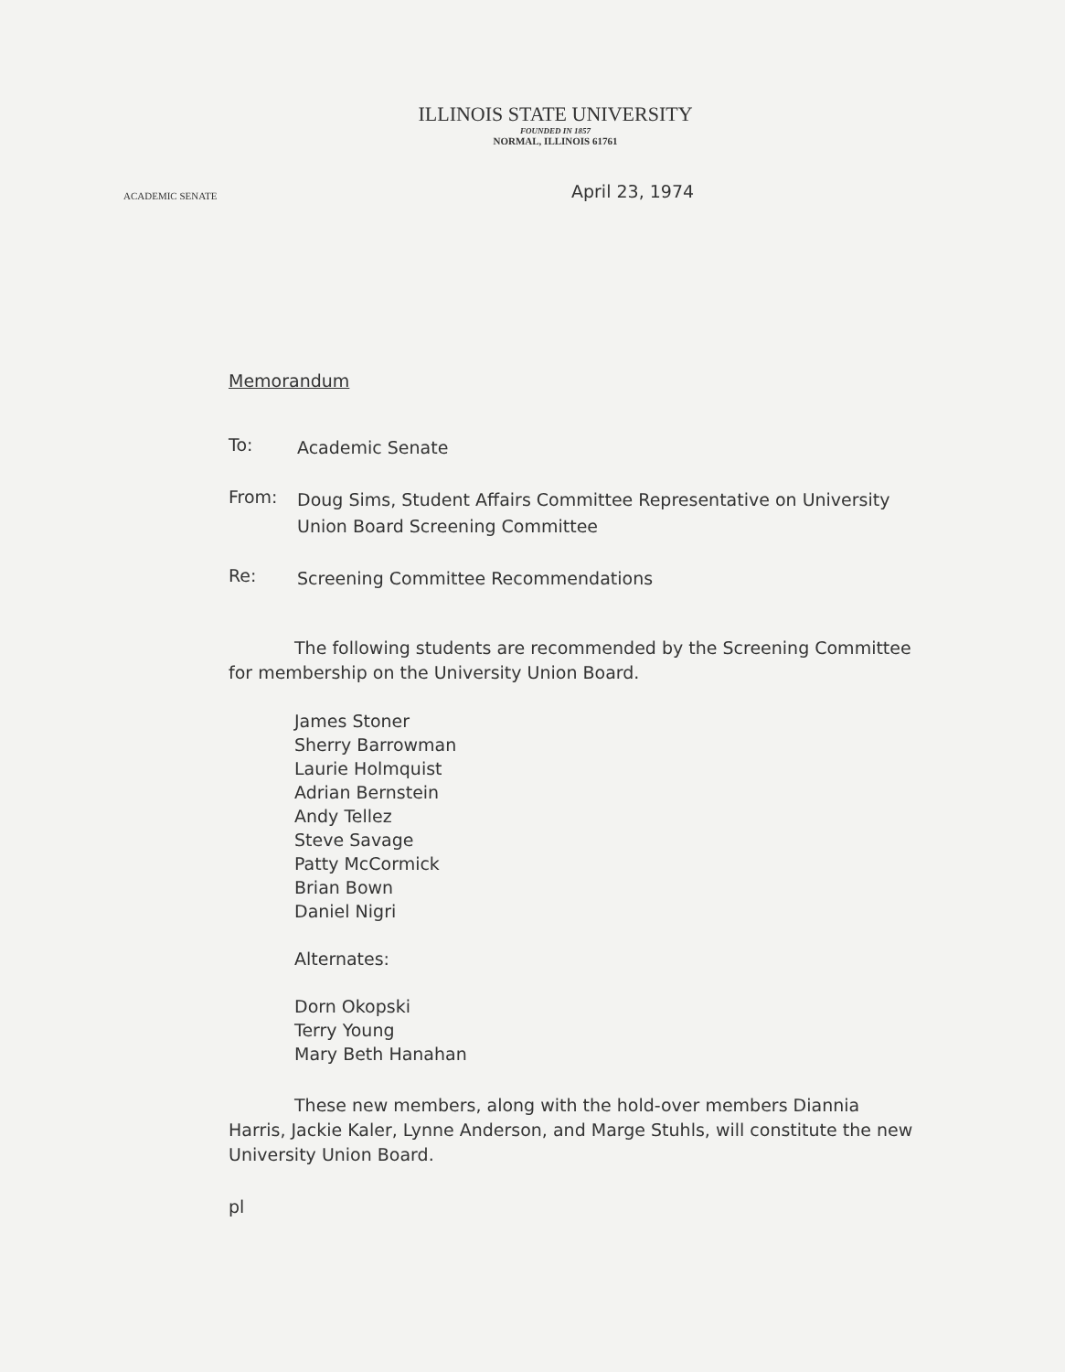ILLINOIS STATE UNIVERSITY
FOUNDED IN 1857
NORMAL, ILLINOIS 61761
ACADEMIC SENATE
April 23, 1974
Memorandum
To:
Academic Senate
From:
Doug Sims, Student Affairs Committee Representative on University Union Board Screening Committee
Re:
Screening Committee Recommendations
The following students are recommended by the Screening Committee for membership on the University Union Board.
James Stoner
Sherry Barrowman
Laurie Holmquist
Adrian Bernstein
Andy Tellez
Steve Savage
Patty McCormick
Brian Bown
Daniel Nigri
Alternates:
Dorn Okopski
Terry Young
Mary Beth Hanahan
These new members, along with the hold-over members Diannia Harris, Jackie Kaler, Lynne Anderson, and Marge Stuhls, will constitute the new University Union Board.
pl